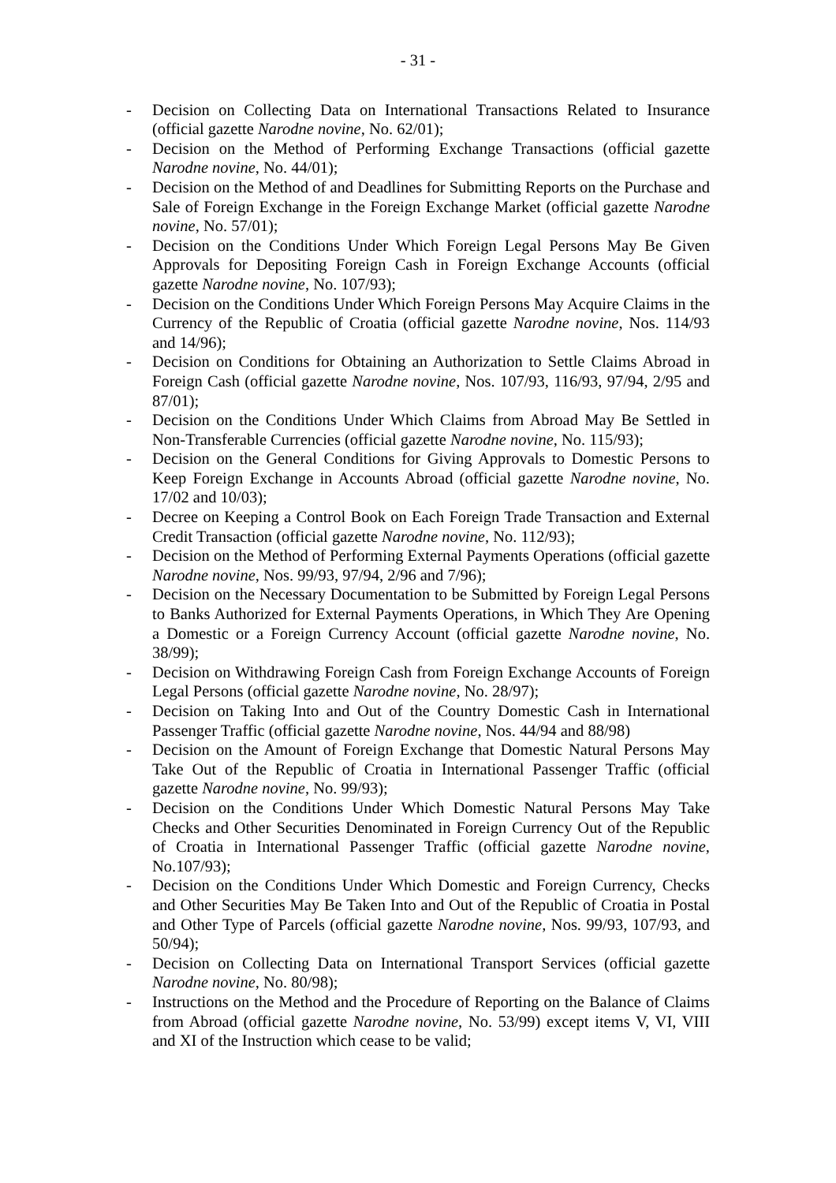- 31 -
- Decision on Collecting Data on International Transactions Related to Insurance (official gazette Narodne novine, No. 62/01);
- Decision on the Method of Performing Exchange Transactions (official gazette Narodne novine, No. 44/01);
- Decision on the Method of and Deadlines for Submitting Reports on the Purchase and Sale of Foreign Exchange in the Foreign Exchange Market (official gazette Narodne novine, No. 57/01);
- Decision on the Conditions Under Which Foreign Legal Persons May Be Given Approvals for Depositing Foreign Cash in Foreign Exchange Accounts (official gazette Narodne novine, No. 107/93);
- Decision on the Conditions Under Which Foreign Persons May Acquire Claims in the Currency of the Republic of Croatia (official gazette Narodne novine, Nos. 114/93 and 14/96);
- Decision on Conditions for Obtaining an Authorization to Settle Claims Abroad in Foreign Cash (official gazette Narodne novine, Nos. 107/93, 116/93, 97/94, 2/95 and 87/01);
- Decision on the Conditions Under Which Claims from Abroad May Be Settled in Non-Transferable Currencies (official gazette Narodne novine, No. 115/93);
- Decision on the General Conditions for Giving Approvals to Domestic Persons to Keep Foreign Exchange in Accounts Abroad (official gazette Narodne novine, No. 17/02 and 10/03);
- Decree on Keeping a Control Book on Each Foreign Trade Transaction and External Credit Transaction (official gazette Narodne novine, No. 112/93);
- Decision on the Method of Performing External Payments Operations (official gazette Narodne novine, Nos. 99/93, 97/94, 2/96 and 7/96);
- Decision on the Necessary Documentation to be Submitted by Foreign Legal Persons to Banks Authorized for External Payments Operations, in Which They Are Opening a Domestic or a Foreign Currency Account (official gazette Narodne novine, No. 38/99);
- Decision on Withdrawing Foreign Cash from Foreign Exchange Accounts of Foreign Legal Persons (official gazette Narodne novine, No. 28/97);
- Decision on Taking Into and Out of the Country Domestic Cash in International Passenger Traffic (official gazette Narodne novine, Nos. 44/94 and 88/98)
- Decision on the Amount of Foreign Exchange that Domestic Natural Persons May Take Out of the Republic of Croatia in International Passenger Traffic (official gazette Narodne novine, No. 99/93);
- Decision on the Conditions Under Which Domestic Natural Persons May Take Checks and Other Securities Denominated in Foreign Currency Out of the Republic of Croatia in International Passenger Traffic (official gazette Narodne novine, No.107/93);
- Decision on the Conditions Under Which Domestic and Foreign Currency, Checks and Other Securities May Be Taken Into and Out of the Republic of Croatia in Postal and Other Type of Parcels (official gazette Narodne novine, Nos. 99/93, 107/93, and 50/94);
- Decision on Collecting Data on International Transport Services (official gazette Narodne novine, No. 80/98);
- Instructions on the Method and the Procedure of Reporting on the Balance of Claims from Abroad (official gazette Narodne novine, No. 53/99) except items V, VI, VIII and XI of the Instruction which cease to be valid;